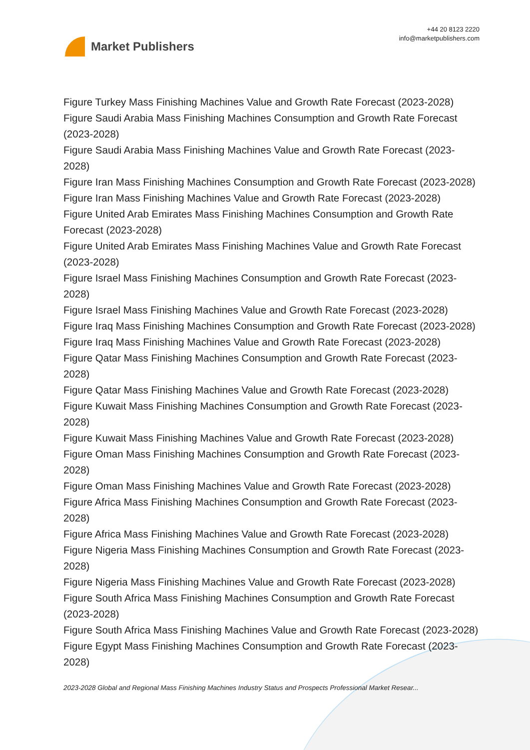Market Publishers
+44 20 8123 2220
info@marketpublishers.com
Figure Turkey Mass Finishing Machines Value and Growth Rate Forecast (2023-2028)
Figure Saudi Arabia Mass Finishing Machines Consumption and Growth Rate Forecast (2023-2028)
Figure Saudi Arabia Mass Finishing Machines Value and Growth Rate Forecast (2023-2028)
Figure Iran Mass Finishing Machines Consumption and Growth Rate Forecast (2023-2028)
Figure Iran Mass Finishing Machines Value and Growth Rate Forecast (2023-2028)
Figure United Arab Emirates Mass Finishing Machines Consumption and Growth Rate Forecast (2023-2028)
Figure United Arab Emirates Mass Finishing Machines Value and Growth Rate Forecast (2023-2028)
Figure Israel Mass Finishing Machines Consumption and Growth Rate Forecast (2023-2028)
Figure Israel Mass Finishing Machines Value and Growth Rate Forecast (2023-2028)
Figure Iraq Mass Finishing Machines Consumption and Growth Rate Forecast (2023-2028)
Figure Iraq Mass Finishing Machines Value and Growth Rate Forecast (2023-2028)
Figure Qatar Mass Finishing Machines Consumption and Growth Rate Forecast (2023-2028)
Figure Qatar Mass Finishing Machines Value and Growth Rate Forecast (2023-2028)
Figure Kuwait Mass Finishing Machines Consumption and Growth Rate Forecast (2023-2028)
Figure Kuwait Mass Finishing Machines Value and Growth Rate Forecast (2023-2028)
Figure Oman Mass Finishing Machines Consumption and Growth Rate Forecast (2023-2028)
Figure Oman Mass Finishing Machines Value and Growth Rate Forecast (2023-2028)
Figure Africa Mass Finishing Machines Consumption and Growth Rate Forecast (2023-2028)
Figure Africa Mass Finishing Machines Value and Growth Rate Forecast (2023-2028)
Figure Nigeria Mass Finishing Machines Consumption and Growth Rate Forecast (2023-2028)
Figure Nigeria Mass Finishing Machines Value and Growth Rate Forecast (2023-2028)
Figure South Africa Mass Finishing Machines Consumption and Growth Rate Forecast (2023-2028)
Figure South Africa Mass Finishing Machines Value and Growth Rate Forecast (2023-2028)
Figure Egypt Mass Finishing Machines Consumption and Growth Rate Forecast (2023-2028)
2023-2028 Global and Regional Mass Finishing Machines Industry Status and Prospects Professional Market Resear...